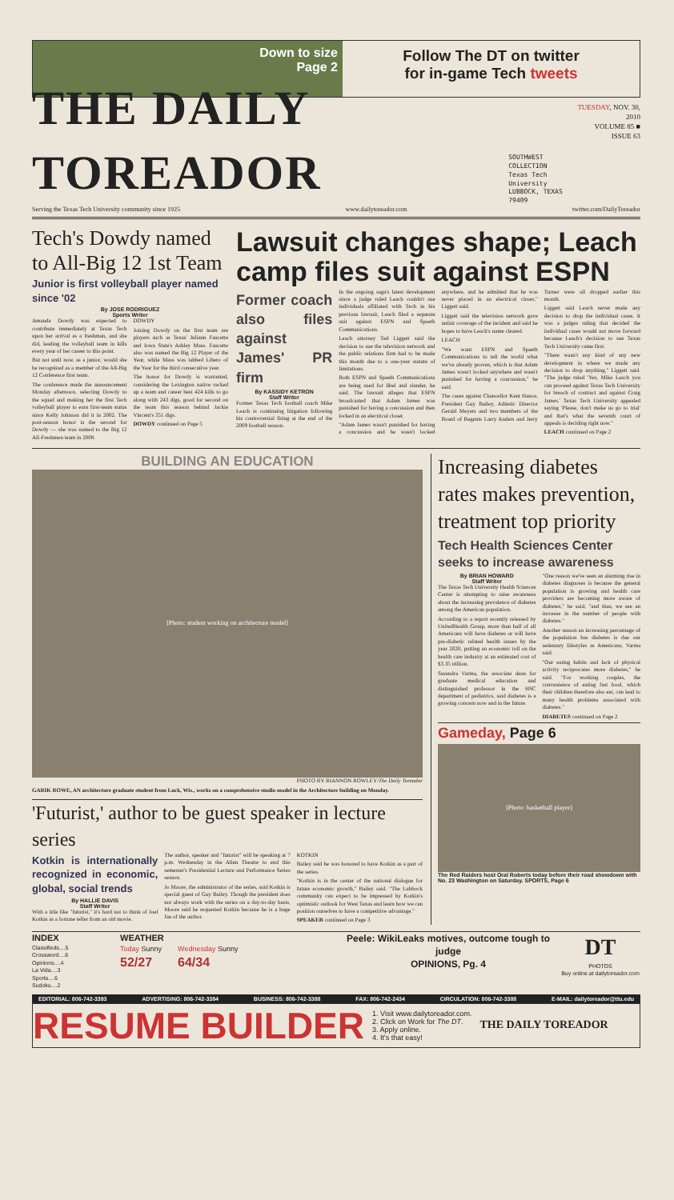Down to size
Page 2
Follow The DT on twitter
for in-game Tech tweets
THE DAILY TOREADOR
SOUTHWEST COLLECTION
Texas Tech University
LUBBOCK, TEXAS 79409
TUESDAY, NOV. 30, 2010
VOLUME 85 ■ ISSUE 63
Serving the Texas Tech University community since 1925 www.dailytoreador.com twitter.com/DailyToreador
Tech's Dowdy named to All-Big 12 1st Team
Junior is first volleyball player named since '02
By JOSE RODRIGUEZ
Sports Writer
Amanda Dowdy was expected to contribute immediately at Texas Tech upon her arrival as a freshman, and she did, leading the volleyball team in kills every year of her career to this point.
But not until now, as a junior, would she be recognized as a member of the All-Big 12 Conference first team.
The conference made the announcement Monday afternoon, selecting Dowdy to the squad and making her the first Tech volleyball player to earn first-team status since Kelly Johnson did it in 2002. The post-season honor is the second for Dowdy — she was named to the Big 12 All-Freshmen team in 2008.
DOWDY
Joining Dowdy on the first team are players such as Texas' Juliann Faucette and Iowa State's Ashley Mass. Faucette also was named the Big 12 Player of the Year, while Mass was tabbed Libero of the Year for the third consecutive year.
The honor for Dowdy is warranted, considering the Lexington native racked up a team and career best 424 kills to go along with 243 digs, good for second on the team this season behind Jackie Vincent's 351 digs.
DOWDY continued on Page 5
Lawsuit changes shape; Leach camp files suit against ESPN
Former coach also files against James' PR firm
By KASSIDY KETRON
Staff Writer
Former Texas Tech football coach Mike Leach is continuing litigation following his controversial firing at the end of the 2009 football season.
In the ongoing saga's latest development since a judge ruled Leach couldn't sue individuals affiliated with Tech in his previous lawsuit, Leach filed a separate suit against ESPN and Spaeth Communications.
Leach attorney Ted Liggett said the decision to sue the television network and the public relations firm had to be made this month due to a one-year statute of limitations.
Both ESPN and Spaeth Communications are being sued for libel and slander, he said. The lawsuit alleges that ESPN broadcasted that Adam James was punished for having a concussion and then locked in an electrical closet.
"Adam James wasn't punished for having a concussion and he wasn't locked anywhere, and he admitted that he was never placed in an electrical closet," Liggett said.
Liggett said the television network gave unfair coverage of the incident and said he hopes to have Leach's name cleared.
LEACH
"We want ESPN and Spaeth Communications to tell the world what we've already proven, which is that Adam James wasn't locked anywhere and wasn't punished for having a concussion," he said.
The cases against Chancellor Kent Hance, President Guy Bailey, Athletic Director Gerald Meyers and two members of the Board of Regents Larry Anders and Jerry Turner were all dropped earlier this month.
Liggett said Leach never made any decision to drop the individual cases. It was a judges ruling that decided the individual cases would not move forward because Leach's decision to sue Texas Tech University came first.
"There wasn't any kind of any new development in where we made any decision to drop anything," Liggett said. "The judge ruled 'Yes, Mike Leach you can proceed against Texas Tech University for breach of contract and against Craig James.' Texas Tech University appealed saying 'Please, don't make us go to trial' and that's what the seventh court of appeals is deciding right now."
LEACH continued on Page 2
BUILDING AN EDUCATION
[Photo: student working on architecture model]
PHOTO BY RIANNON ROWLEY/The Daily Toreador
GARIK ROWE, AN architecture graduate student from Luck, Wis., works on a comprehensive studio model in the Architecture building on Monday.
'Futurist,' author to be guest speaker in lecture series
Kotkin is internationally recognized in economic, global, social trends
By HALLIE DAVIS
Staff Writer
With a title like "futurist," it's hard not to think of Joel Kotkin as a fortune teller from an old movie.
The author, speaker and "futurist" will be speaking at 7 p.m. Wednesday in the Allen Theatre to end this semester's Presidential Lecture and Performance Series season.
Jo Moore, the administrator of the series, said Kotkin is special guest of Guy Bailey. Though the president does not always work with the series on a day-to-day basis, Moore said he requested Kotkin because he is a huge fan of the author.
KOTKIN
Bailey said he was honored to have Kotkin as a part of the series.
"Kotkin is in the center of the national dialogue for future economic growth," Bailey said. "The Lubbock community can expect to be impressed by Kotkin's optimistic outlook for West Texas and learn how we can position ourselves to have a competitive advantage."
SPEAKER continued on Page 3
Increasing diabetes rates makes prevention, treatment top priority
Tech Health Sciences Center seeks to increase awareness
By BRIAN HOWARD
Staff Writer
The Texas Tech University Health Sciences Center is attempting to raise awareness about the increasing prevalence of diabetes among the American population.
According to a report recently released by UnitedHealth Group, more than half of all Americans will have diabetes or will have pre-diabetic related health issues by the year 2020, putting an economic toll on the health care industry at an estimated cost of $3.35 trillion.
Surendra Varma, the associate dean for graduate medical education and distinguished professor in the HSC department of pediatrics, said diabetes is a growing concern now and in the future.
"One reason we've seen an alarming rise in diabetes diagnoses is because the general population is growing and health care providers are becoming more aware of diabetes," he said, "and thus, we see an increase in the number of people with diabetes."
Another reason an increasing percentage of the population has diabetes is due our sedentary lifestyles as Americans, Varma said.
"Our eating habits and lack of physical activity reciprocates more diabetes," he said. "For working couples, the convenience of eating fast food, which their children therefore also eat, can lead to many health problems associated with diabetes."
DIABETES continued on Page 2
Gameday, Page 6
[Photo: basketball player]
The Red Raiders host Oral Roberts today before their road showdown with No. 23 Washington on Saturday. SPORTS, Page 6
INDEX
Classifieds....5
Crossword....6
Opinions....4
La Vida....3
Sports....6
Sudoku....2
WEATHER
Today Sunny
52/27
Wednesday Sunny
64/34
Peele: WikiLeaks motives, outcome tough to judge
OPINIONS, Pg. 4
DT
PHOTOS
Buy online at dailytoreador.com
EDITORIAL: 806-742-3393 ADVERTISING: 806-742-3384 BUSINESS: 806-742-3388 FAX: 806-742-2434 CIRCULATION: 806-742-3388 E-MAIL: dailytoreador@ttu.edu
RESUME BUILDER
1. Visit www.dailytoreador.com.
2. Click on Work for The DT.
3. Apply online.
4. It's that easy!
THE DAILY TOREADOR